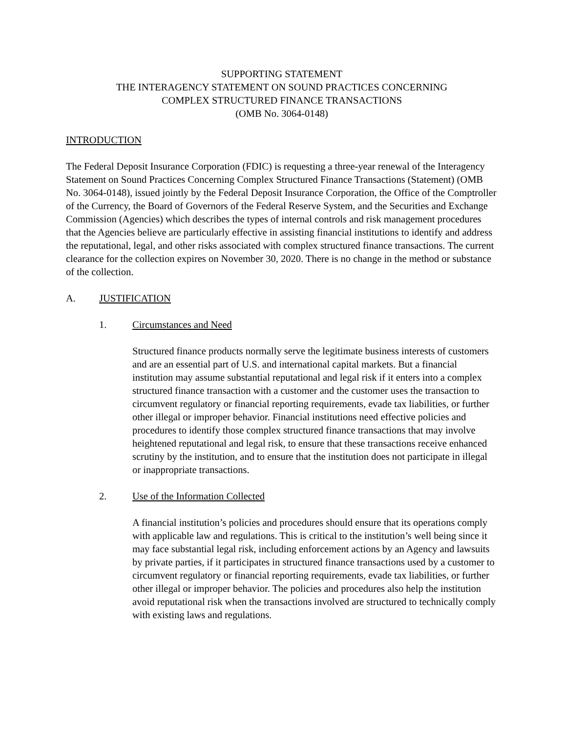SUPPORTING STATEMENT
THE INTERAGENCY STATEMENT ON SOUND PRACTICES CONCERNING
COMPLEX STRUCTURED FINANCE TRANSACTIONS
(OMB No. 3064-0148)
INTRODUCTION
The Federal Deposit Insurance Corporation (FDIC) is requesting a three-year renewal of the Interagency Statement on Sound Practices Concerning Complex Structured Finance Transactions (Statement) (OMB No. 3064-0148), issued jointly by the Federal Deposit Insurance Corporation, the Office of the Comptroller of the Currency, the Board of Governors of the Federal Reserve System, and the Securities and Exchange Commission (Agencies) which describes the types of internal controls and risk management procedures that the Agencies believe are particularly effective in assisting financial institutions to identify and address the reputational, legal, and other risks associated with complex structured finance transactions. The current clearance for the collection expires on November 30, 2020. There is no change in the method or substance of the collection.
A. JUSTIFICATION
1. Circumstances and Need
Structured finance products normally serve the legitimate business interests of customers and are an essential part of U.S. and international capital markets. But a financial institution may assume substantial reputational and legal risk if it enters into a complex structured finance transaction with a customer and the customer uses the transaction to circumvent regulatory or financial reporting requirements, evade tax liabilities, or further other illegal or improper behavior. Financial institutions need effective policies and procedures to identify those complex structured finance transactions that may involve heightened reputational and legal risk, to ensure that these transactions receive enhanced scrutiny by the institution, and to ensure that the institution does not participate in illegal or inappropriate transactions.
2. Use of the Information Collected
A financial institution’s policies and procedures should ensure that its operations comply with applicable law and regulations. This is critical to the institution’s well being since it may face substantial legal risk, including enforcement actions by an Agency and lawsuits by private parties, if it participates in structured finance transactions used by a customer to circumvent regulatory or financial reporting requirements, evade tax liabilities, or further other illegal or improper behavior. The policies and procedures also help the institution avoid reputational risk when the transactions involved are structured to technically comply with existing laws and regulations.